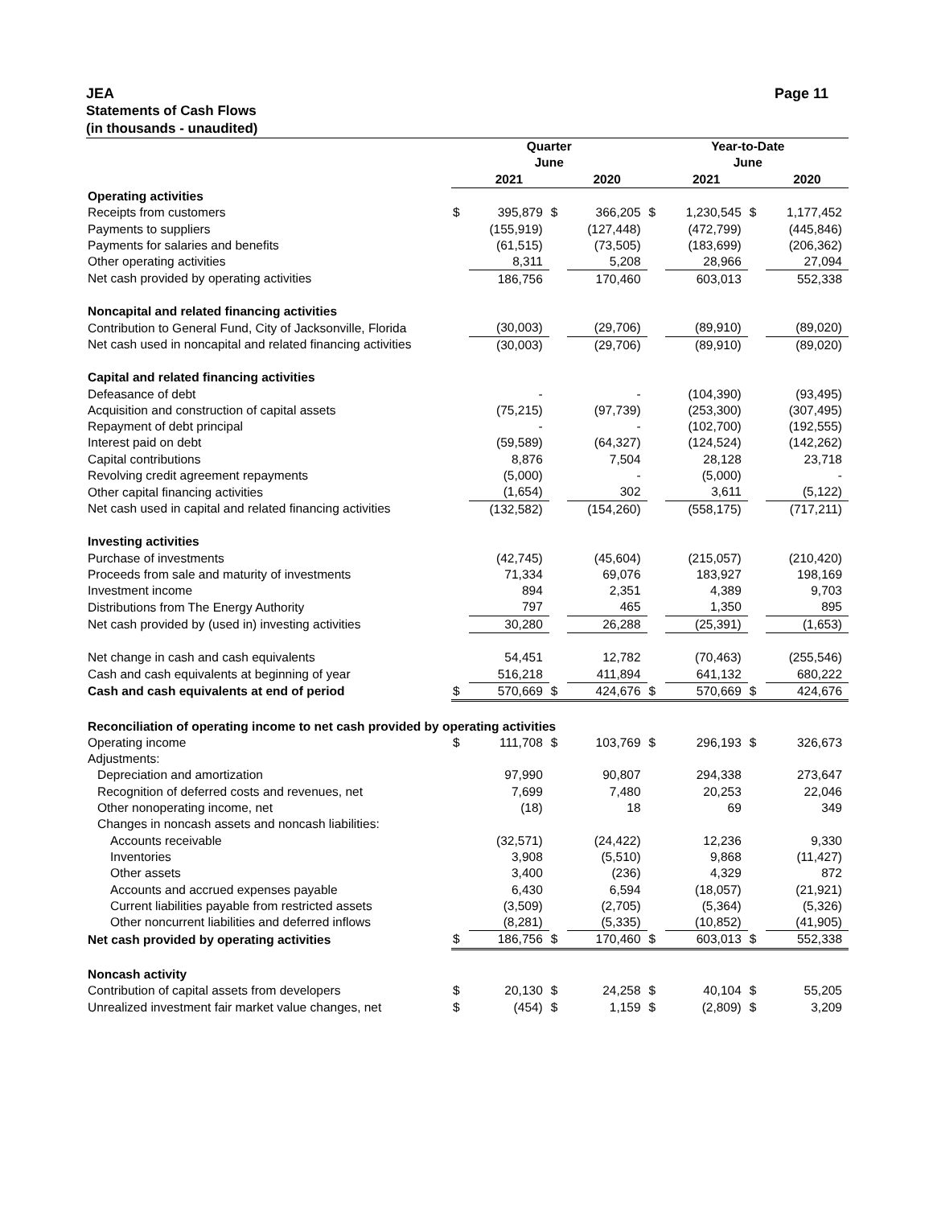JEA Page 11
Statements of Cash Flows
(in thousands - unaudited)
| | Quarter | | | | Year-to-Date | | | |
| --- | --- | --- | --- | --- | --- | --- | --- | --- |
| | June | | | | June | | | |
| | | 2021 | | 2020 | | 2021 | | 2020 |
| Operating activities | | | | | | | | |
| Receipts from customers | $ | 395,879 | $ | 366,205 | $ | 1,230,545 | $ | 1,177,452 |
| Payments to suppliers | | (155,919) | | (127,448) | | (472,799) | | (445,846) |
| Payments for salaries and benefits | | (61,515) | | (73,505) | | (183,699) | | (206,362) |
| Other operating activities | | 8,311 | | 5,208 | | 28,966 | | 27,094 |
| Net cash provided by operating activities | | 186,756 | | 170,460 | | 603,013 | | 552,338 |
| Noncapital and related financing activities | | | | | | | | |
| Contribution to General Fund, City of Jacksonville, Florida | | (30,003) | | (29,706) | | (89,910) | | (89,020) |
| Net cash used in noncapital and related financing activities | | (30,003) | | (29,706) | | (89,910) | | (89,020) |
| Capital and related financing activities | | | | | | | | |
| Defeasance of debt | | - | | - | | (104,390) | | (93,495) |
| Acquisition and construction of capital assets | | (75,215) | | (97,739) | | (253,300) | | (307,495) |
| Repayment of debt principal | | - | | - | | (102,700) | | (192,555) |
| Interest paid on debt | | (59,589) | | (64,327) | | (124,524) | | (142,262) |
| Capital contributions | | 8,876 | | 7,504 | | 28,128 | | 23,718 |
| Revolving credit agreement repayments | | (5,000) | | - | | (5,000) | | - |
| Other capital financing activities | | (1,654) | | 302 | | 3,611 | | (5,122) |
| Net cash used in capital and related financing activities | | (132,582) | | (154,260) | | (558,175) | | (717,211) |
| Investing activities | | | | | | | | |
| Purchase of investments | | (42,745) | | (45,604) | | (215,057) | | (210,420) |
| Proceeds from sale and maturity of investments | | 71,334 | | 69,076 | | 183,927 | | 198,169 |
| Investment income | | 894 | | 2,351 | | 4,389 | | 9,703 |
| Distributions from The Energy Authority | | 797 | | 465 | | 1,350 | | 895 |
| Net cash provided by (used in) investing activities | | 30,280 | | 26,288 | | (25,391) | | (1,653) |
| Net change in cash and cash equivalents | | 54,451 | | 12,782 | | (70,463) | | (255,546) |
| Cash and cash equivalents at beginning of year | | 516,218 | | 411,894 | | 641,132 | | 680,222 |
| Cash and cash equivalents at end of period | $ | 570,669 | $ | 424,676 | $ | 570,669 | $ | 424,676 |
| Reconciliation of operating income to net cash provided by operating activities | | | | | | | | |
| Operating income | $ | 111,708 | $ | 103,769 | $ | 296,193 | $ | 326,673 |
| Adjustments: | | | | | | | | |
| Depreciation and amortization | | 97,990 | | 90,807 | | 294,338 | | 273,647 |
| Recognition of deferred costs and revenues, net | | 7,699 | | 7,480 | | 20,253 | | 22,046 |
| Other nonoperating income, net | | (18) | | 18 | | 69 | | 349 |
| Changes in noncash assets and noncash liabilities: | | | | | | | | |
| Accounts receivable | | (32,571) | | (24,422) | | 12,236 | | 9,330 |
| Inventories | | 3,908 | | (5,510) | | 9,868 | | (11,427) |
| Other assets | | 3,400 | | (236) | | 4,329 | | 872 |
| Accounts and accrued expenses payable | | 6,430 | | 6,594 | | (18,057) | | (21,921) |
| Current liabilities payable from restricted assets | | (3,509) | | (2,705) | | (5,364) | | (5,326) |
| Other noncurrent liabilities and deferred inflows | | (8,281) | | (5,335) | | (10,852) | | (41,905) |
| Net cash provided by operating activities | $ | 186,756 | $ | 170,460 | $ | 603,013 | $ | 552,338 |
| Noncash activity | | | | | | | | |
| Contribution of capital assets from developers | $ | 20,130 | $ | 24,258 | $ | 40,104 | $ | 55,205 |
| Unrealized investment fair market value changes, net | $ | (454) | $ | 1,159 | $ | (2,809) | $ | 3,209 |